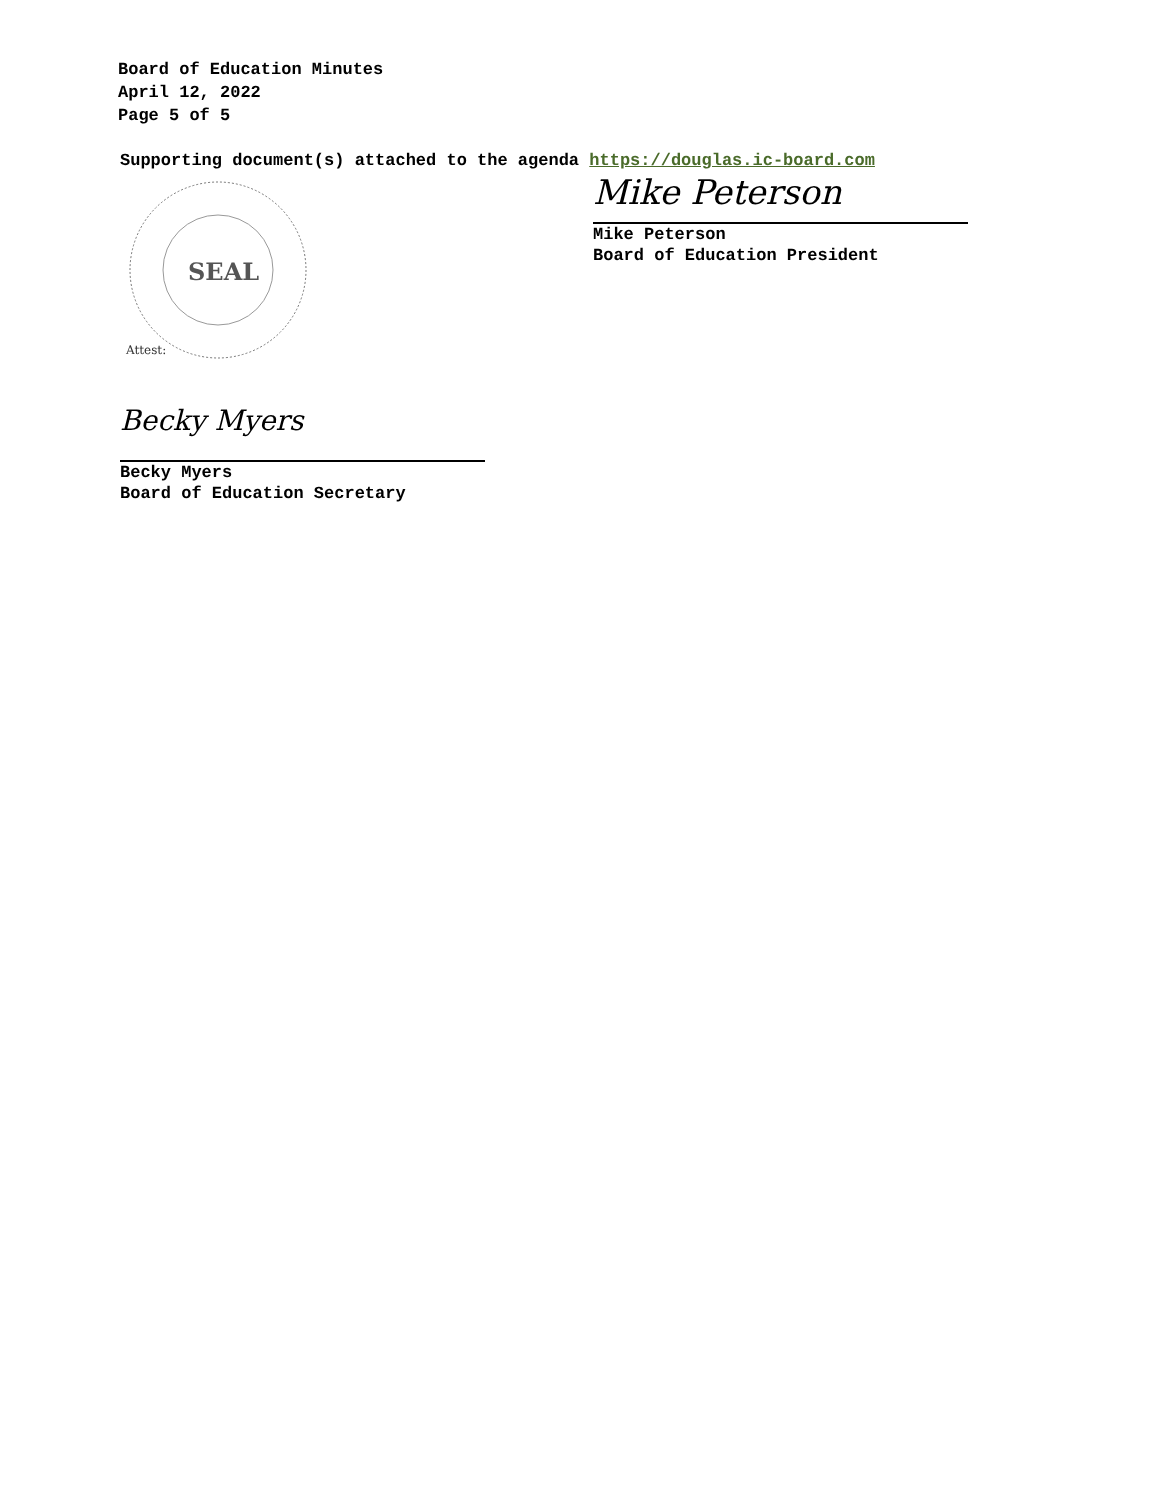Board of Education Minutes
April 12, 2022
Page 5 of 5
Supporting document(s) attached to the agenda https://douglas.ic-board.com
SEAL
Attest:
Mike Peterson
Mike Peterson
Board of Education President
Becky Myers
Becky Myers
Board of Education Secretary